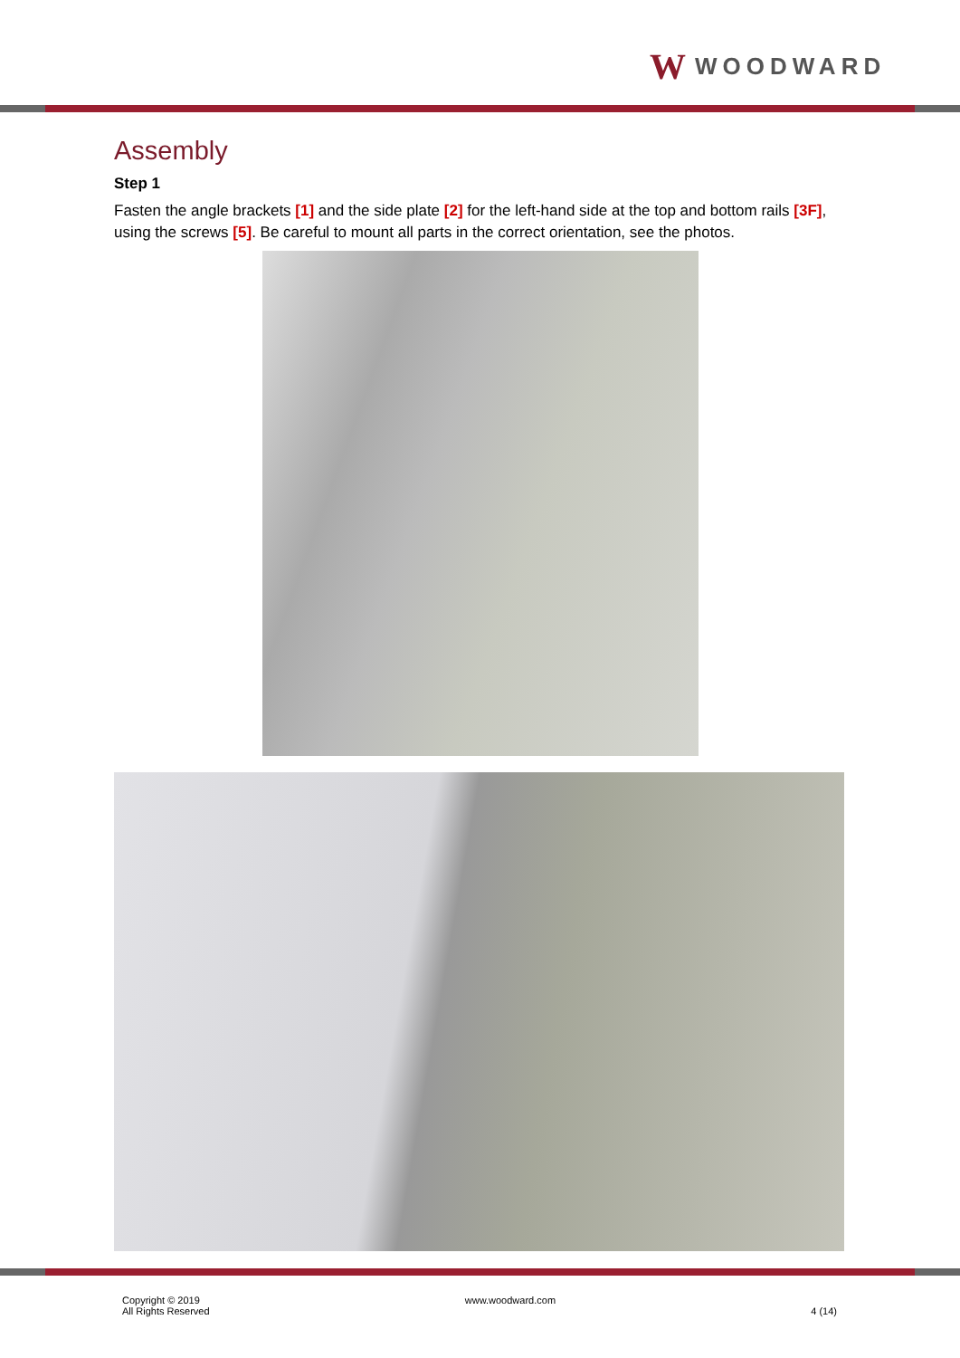W WOODWARD
Assembly
Step 1
Fasten the angle brackets [1] and the side plate [2] for the left-hand side at the top and bottom rails [3F], using the screws [5]. Be careful to mount all parts in the correct orientation, see the photos.
Copyright © 2019
All Rights Reserved
www.woodward.com
4 (14)